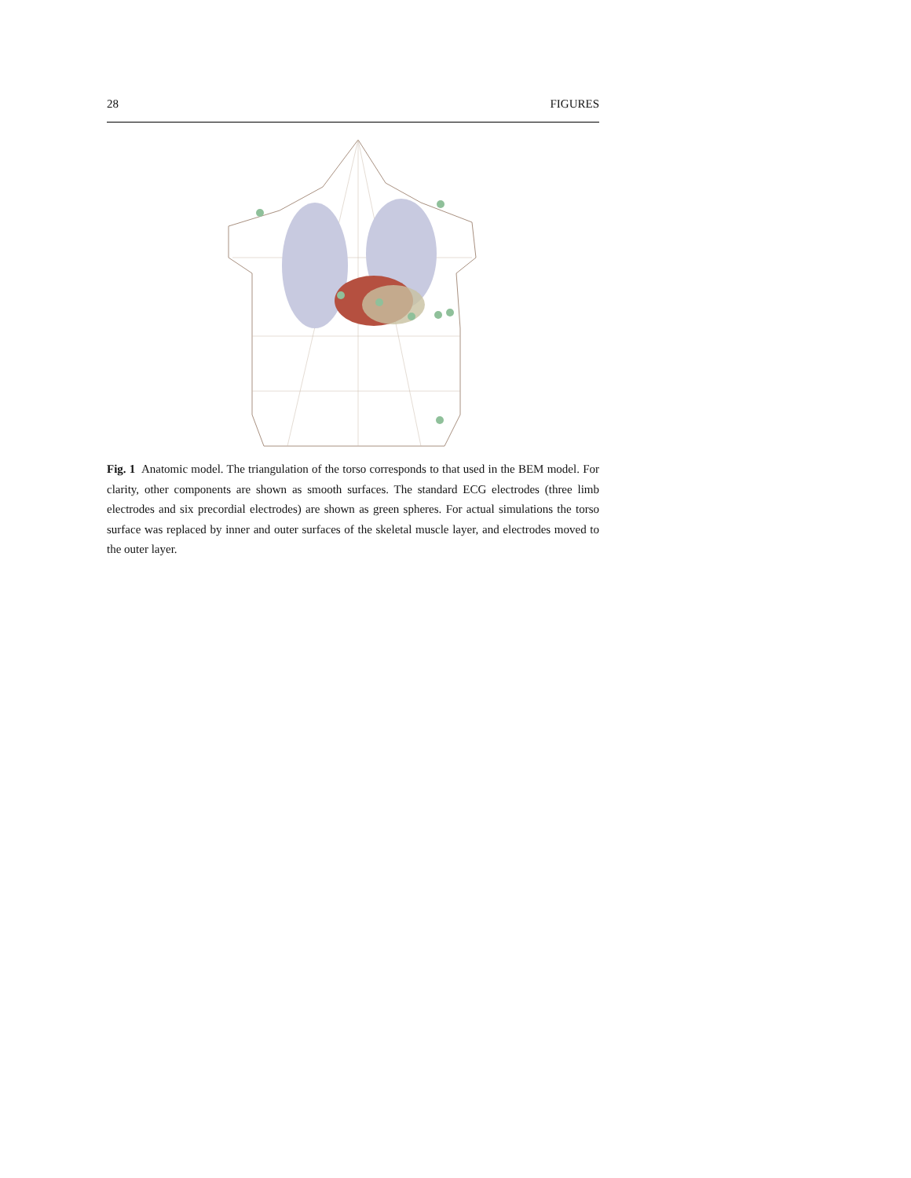28 FIGURES
Fig. 1 Anatomic model. The triangulation of the torso corresponds to that used in the BEM model. For clarity, other components are shown as smooth surfaces. The standard ECG electrodes (three limb electrodes and six precordial electrodes) are shown as green spheres. For actual simulations the torso surface was replaced by inner and outer surfaces of the skeletal muscle layer, and electrodes moved to the outer layer.